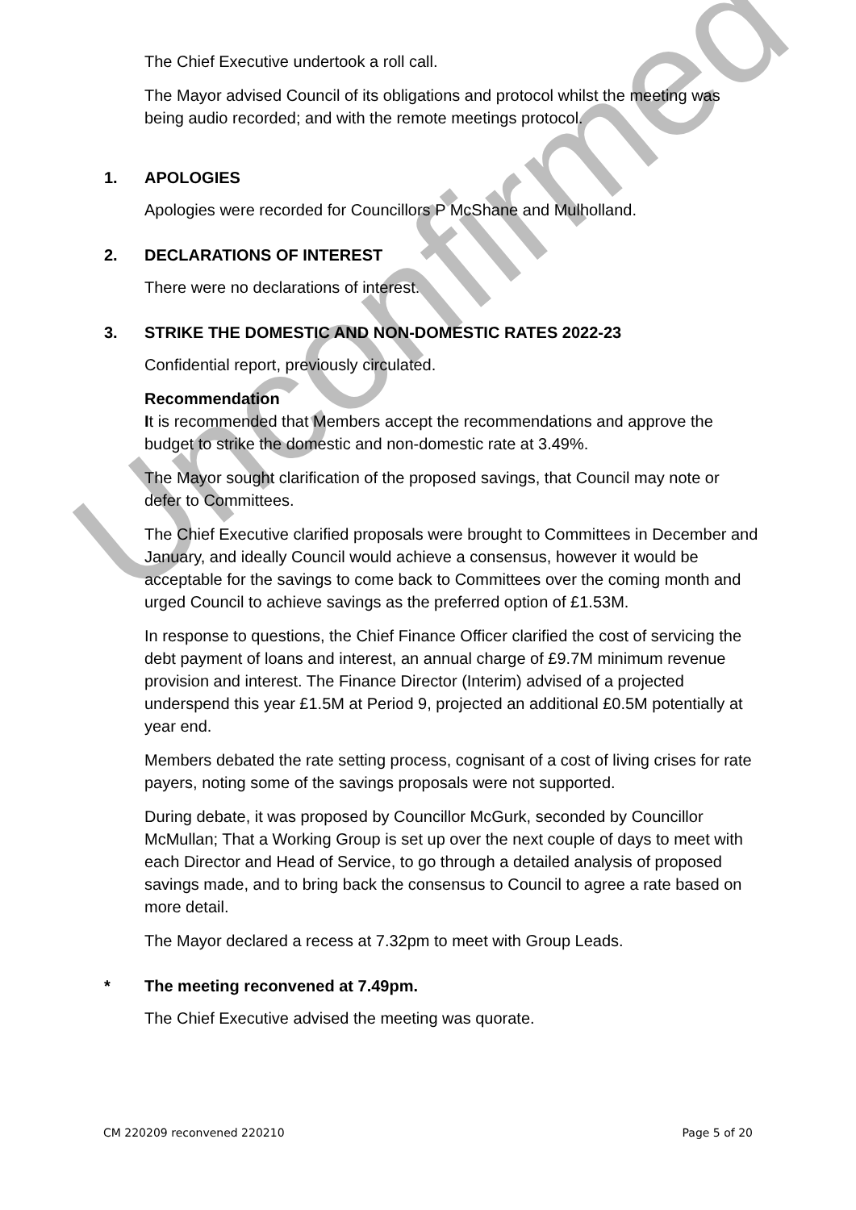The Chief Executive undertook a roll call.
The Mayor advised Council of its obligations and protocol whilst the meeting was being audio recorded; and with the remote meetings protocol.
1. APOLOGIES
Apologies were recorded for Councillors P McShane and Mulholland.
2. DECLARATIONS OF INTEREST
There were no declarations of interest.
3. STRIKE THE DOMESTIC AND NON-DOMESTIC RATES 2022-23
Confidential report, previously circulated.
Recommendation
It is recommended that Members accept the recommendations and approve the budget to strike the domestic and non-domestic rate at 3.49%.
The Mayor sought clarification of the proposed savings, that Council may note or defer to Committees.
The Chief Executive clarified proposals were brought to Committees in December and January, and ideally Council would achieve a consensus, however it would be acceptable for the savings to come back to Committees over the coming month and urged Council to achieve savings as the preferred option of £1.53M.
In response to questions, the Chief Finance Officer clarified the cost of servicing the debt payment of loans and interest, an annual charge of £9.7M minimum revenue provision and interest. The Finance Director (Interim) advised of a projected underspend this year £1.5M at Period 9, projected an additional £0.5M potentially at year end.
Members debated the rate setting process, cognisant of a cost of living crises for rate payers, noting some of the savings proposals were not supported.
During debate, it was proposed by Councillor McGurk, seconded by Councillor McMullan; That a Working Group is set up over the next couple of days to meet with each Director and Head of Service, to go through a detailed analysis of proposed savings made, and to bring back the consensus to Council to agree a rate based on more detail.
The Mayor declared a recess at 7.32pm to meet with Group Leads.
* The meeting reconvened at 7.49pm.
The Chief Executive advised the meeting was quorate.
Unconfirmed
CM 220209 reconvened 220210 Page 5 of 20